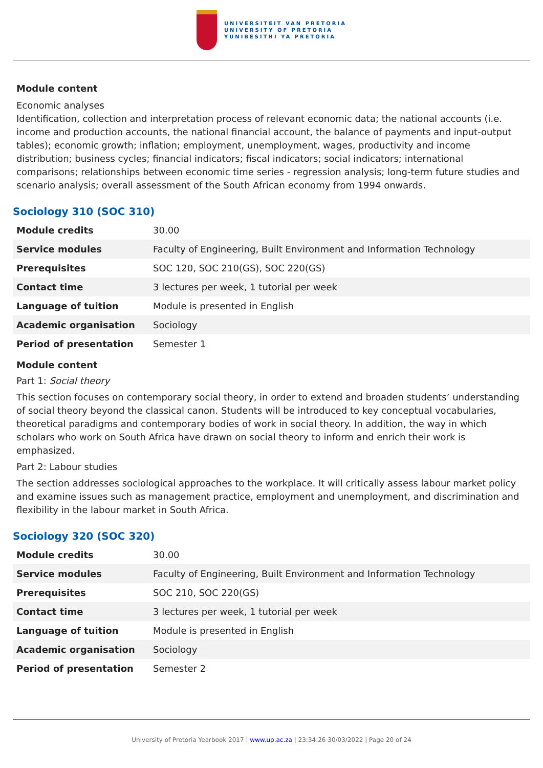UNIVERSITEIT VAN PRETORIA
UNIVERSITY OF PRETORIA
YUNIBESITHI YA PRETORIA
Module content
Economic analyses
Identification, collection and interpretation process of relevant economic data; the national accounts (i.e. income and production accounts, the national financial account, the balance of payments and input-output tables); economic growth; inflation; employment, unemployment, wages, productivity and income distribution; business cycles; financial indicators; fiscal indicators; social indicators; international comparisons; relationships between economic time series - regression analysis; long-term future studies and scenario analysis; overall assessment of the South African economy from 1994 onwards.
Sociology 310 (SOC 310)
| Module credits | 30.00 |
| Service modules | Faculty of Engineering, Built Environment and Information Technology |
| Prerequisites | SOC 120, SOC 210(GS), SOC 220(GS) |
| Contact time | 3 lectures per week, 1 tutorial per week |
| Language of tuition | Module is presented in English |
| Academic organisation | Sociology |
| Period of presentation | Semester 1 |
Module content
Part 1: Social theory
This section focuses on contemporary social theory, in order to extend and broaden students’ understanding of social theory beyond the classical canon. Students will be introduced to key conceptual vocabularies, theoretical paradigms and contemporary bodies of work in social theory. In addition, the way in which scholars who work on South Africa have drawn on social theory to inform and enrich their work is emphasized.
Part 2: Labour studies
The section addresses sociological approaches to the workplace. It will critically assess labour market policy and examine issues such as management practice, employment and unemployment, and discrimination and flexibility in the labour market in South Africa.
Sociology 320 (SOC 320)
| Module credits | 30.00 |
| Service modules | Faculty of Engineering, Built Environment and Information Technology |
| Prerequisites | SOC 210, SOC 220(GS) |
| Contact time | 3 lectures per week, 1 tutorial per week |
| Language of tuition | Module is presented in English |
| Academic organisation | Sociology |
| Period of presentation | Semester 2 |
University of Pretoria Yearbook 2017 | www.up.ac.za | 23:34:26 30/03/2022 | Page 20 of 24